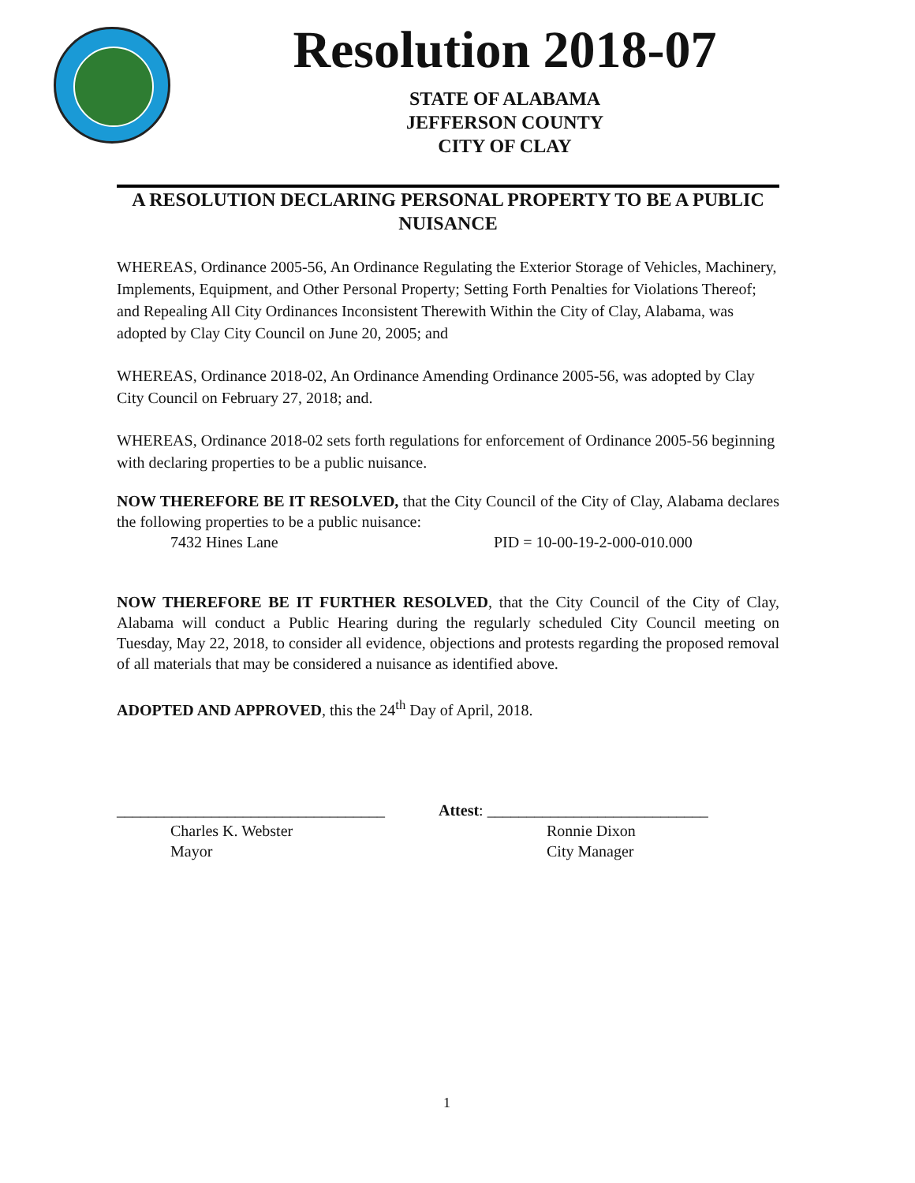Resolution 2018-07
STATE OF ALABAMA
JEFFERSON COUNTY
CITY OF CLAY
A RESOLUTION DECLARING PERSONAL PROPERTY TO BE A PUBLIC NUISANCE
WHEREAS, Ordinance 2005-56, An Ordinance Regulating the Exterior Storage of Vehicles, Machinery, Implements, Equipment, and Other Personal Property; Setting Forth Penalties for Violations Thereof; and Repealing All City Ordinances Inconsistent Therewith Within the City of Clay, Alabama, was adopted by Clay City Council on June 20, 2005; and
WHEREAS, Ordinance 2018-02, An Ordinance Amending Ordinance 2005-56, was adopted by Clay City Council on February 27, 2018; and.
WHEREAS, Ordinance 2018-02 sets forth regulations for enforcement of Ordinance 2005-56 beginning with declaring properties to be a public nuisance.
NOW THEREFORE BE IT RESOLVED, that the City Council of the City of Clay, Alabama declares the following properties to be a public nuisance:
7432 Hines Lane PID = 10-00-19-2-000-010.000
NOW THEREFORE BE IT FURTHER RESOLVED, that the City Council of the City of Clay, Alabama will conduct a Public Hearing during the regularly scheduled City Council meeting on Tuesday, May 22, 2018, to consider all evidence, objections and protests regarding the proposed removal of all materials that may be considered a nuisance as identified above.
ADOPTED AND APPROVED, this the 24<sup>th</sup> Day of April, 2018.
__________________________________ Attest: ____________________________
Charles K. Webster Ronnie Dixon
Mayor City Manager
1